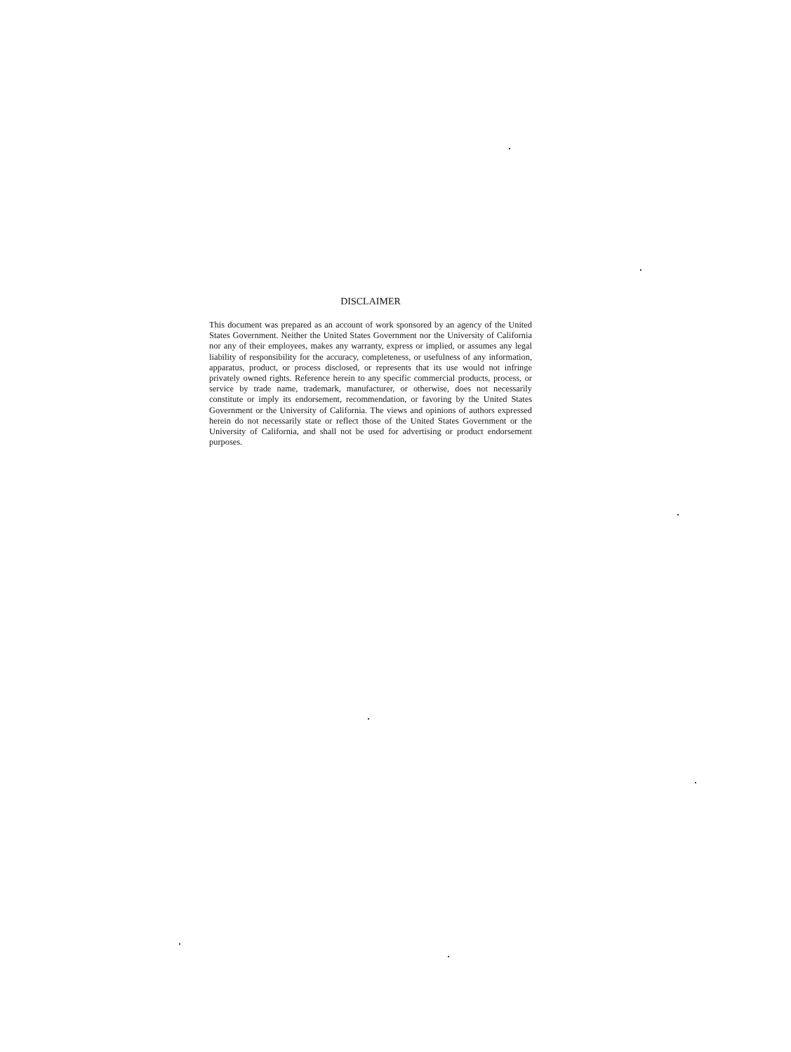DISCLAIMER
This document was prepared as an account of work sponsored by an agency of the United States Government. Neither the United States Government nor the University of California nor any of their employees, makes any warranty, express or implied, or assumes any legal liability of responsibility for the accuracy, completeness, or usefulness of any information, apparatus, product, or process disclosed, or represents that its use would not infringe privately owned rights. Reference herein to any specific commercial products, process, or service by trade name, trademark, manufacturer, or otherwise, does not necessarily constitute or imply its endorsement, recommendation, or favoring by the United States Government or the University of California. The views and opinions of authors expressed herein do not necessarily state or reflect those of the United States Government or the University of California, and shall not be used for advertising or product endorsement purposes.